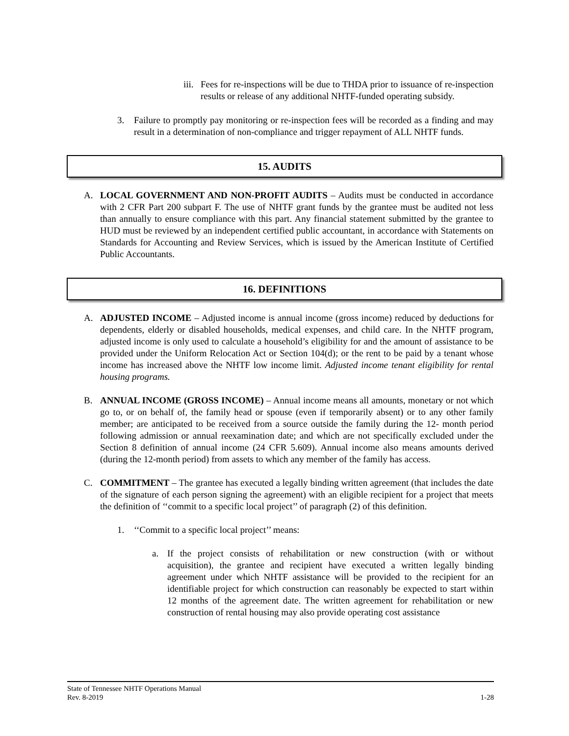iii.
Fees for re-inspections will be due to THDA prior to issuance of re-inspection results or release of any additional NHTF-funded operating subsidy.
3. Failure to promptly pay monitoring or re-inspection fees will be recorded as a finding and may result in a determination of non-compliance and trigger repayment of ALL NHTF funds.
15. AUDITS
A. LOCAL GOVERNMENT AND NON-PROFIT AUDITS – Audits must be conducted in accordance with 2 CFR Part 200 subpart F. The use of NHTF grant funds by the grantee must be audited not less than annually to ensure compliance with this part. Any financial statement submitted by the grantee to HUD must be reviewed by an independent certified public accountant, in accordance with Statements on Standards for Accounting and Review Services, which is issued by the American Institute of Certified Public Accountants.
16. DEFINITIONS
A. ADJUSTED INCOME – Adjusted income is annual income (gross income) reduced by deductions for dependents, elderly or disabled households, medical expenses, and child care. In the NHTF program, adjusted income is only used to calculate a household’s eligibility for and the amount of assistance to be provided under the Uniform Relocation Act or Section 104(d); or the rent to be paid by a tenant whose income has increased above the NHTF low income limit. Adjusted income tenant eligibility for rental housing programs.
B. ANNUAL INCOME (GROSS INCOME) – Annual income means all amounts, monetary or not which go to, or on behalf of, the family head or spouse (even if temporarily absent) or to any other family member; are anticipated to be received from a source outside the family during the 12- month period following admission or annual reexamination date; and which are not specifically excluded under the Section 8 definition of annual income (24 CFR 5.609). Annual income also means amounts derived (during the 12-month period) from assets to which any member of the family has access.
C. COMMITMENT – The grantee has executed a legally binding written agreement (that includes the date of the signature of each person signing the agreement) with an eligible recipient for a project that meets the definition of ‘‘commit to a specific local project’’ of paragraph (2) of this definition.
1. ‘‘Commit to a specific local project’’ means:
a. If the project consists of rehabilitation or new construction (with or without acquisition), the grantee and recipient have executed a written legally binding agreement under which NHTF assistance will be provided to the recipient for an identifiable project for which construction can reasonably be expected to start within 12 months of the agreement date. The written agreement for rehabilitation or new construction of rental housing may also provide operating cost assistance
State of Tennessee NHTF Operations Manual
Rev. 8-2019 1-28